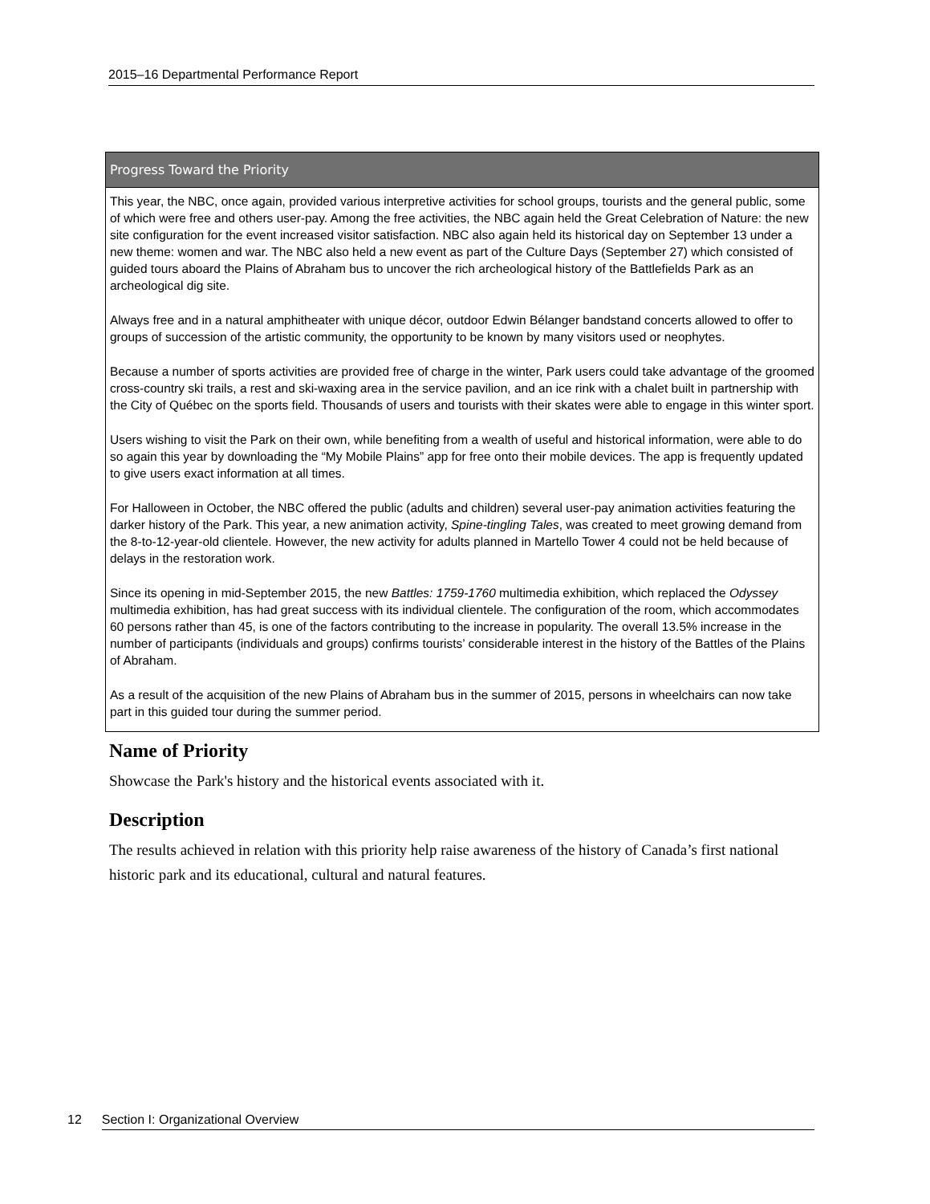2015–16 Departmental Performance Report
| Progress Toward the Priority |
| --- |
| This year, the NBC, once again, provided various interpretive activities for school groups, tourists and the general public, some of which were free and others user-pay. Among the free activities, the NBC again held the Great Celebration of Nature: the new site configuration for the event increased visitor satisfaction. NBC also again held its historical day on September 13 under a new theme: women and war. The NBC also held a new event as part of the Culture Days (September 27) which consisted of guided tours aboard the Plains of Abraham bus to uncover the rich archeological history of the Battlefields Park as an archeological dig site. Always free and in a natural amphitheater with unique décor, outdoor Edwin Bélanger bandstand concerts allowed to offer to groups of succession of the artistic community, the opportunity to be known by many visitors used or neophytes. Because a number of sports activities are provided free of charge in the winter, Park users could take advantage of the groomed cross-country ski trails, a rest and ski-waxing area in the service pavilion, and an ice rink with a chalet built in partnership with the City of Québec on the sports field. Thousands of users and tourists with their skates were able to engage in this winter sport. Users wishing to visit the Park on their own, while benefiting from a wealth of useful and historical information, were able to do so again this year by downloading the “My Mobile Plains” app for free onto their mobile devices. The app is frequently updated to give users exact information at all times. For Halloween in October, the NBC offered the public (adults and children) several user-pay animation activities featuring the darker history of the Park. This year, a new animation activity, Spine-tingling Tales , was created to meet growing demand from the 8-to-12-year-old clientele. However, the new activity for adults planned in Martello Tower 4 could not be held because of delays in the restoration work. Since its opening in mid-September 2015, the new Battles: 1759-1760 multimedia exhibition, which replaced the Odyssey multimedia exhibition, has had great success with its individual clientele. The configuration of the room, which accommodates 60 persons rather than 45, is one of the factors contributing to the increase in popularity. The overall 13.5% increase in the number of participants (individuals and groups) confirms tourists’ considerable interest in the history of the Battles of the Plains of Abraham. As a result of the acquisition of the new Plains of Abraham bus in the summer of 2015, persons in wheelchairs can now take part in this guided tour during the summer period. |
Name of Priority
Showcase the Park's history and the historical events associated with it.
Description
The results achieved in relation with this priority help raise awareness of the history of Canada’s first national historic park and its educational, cultural and natural features.
12 Section I: Organizational Overview